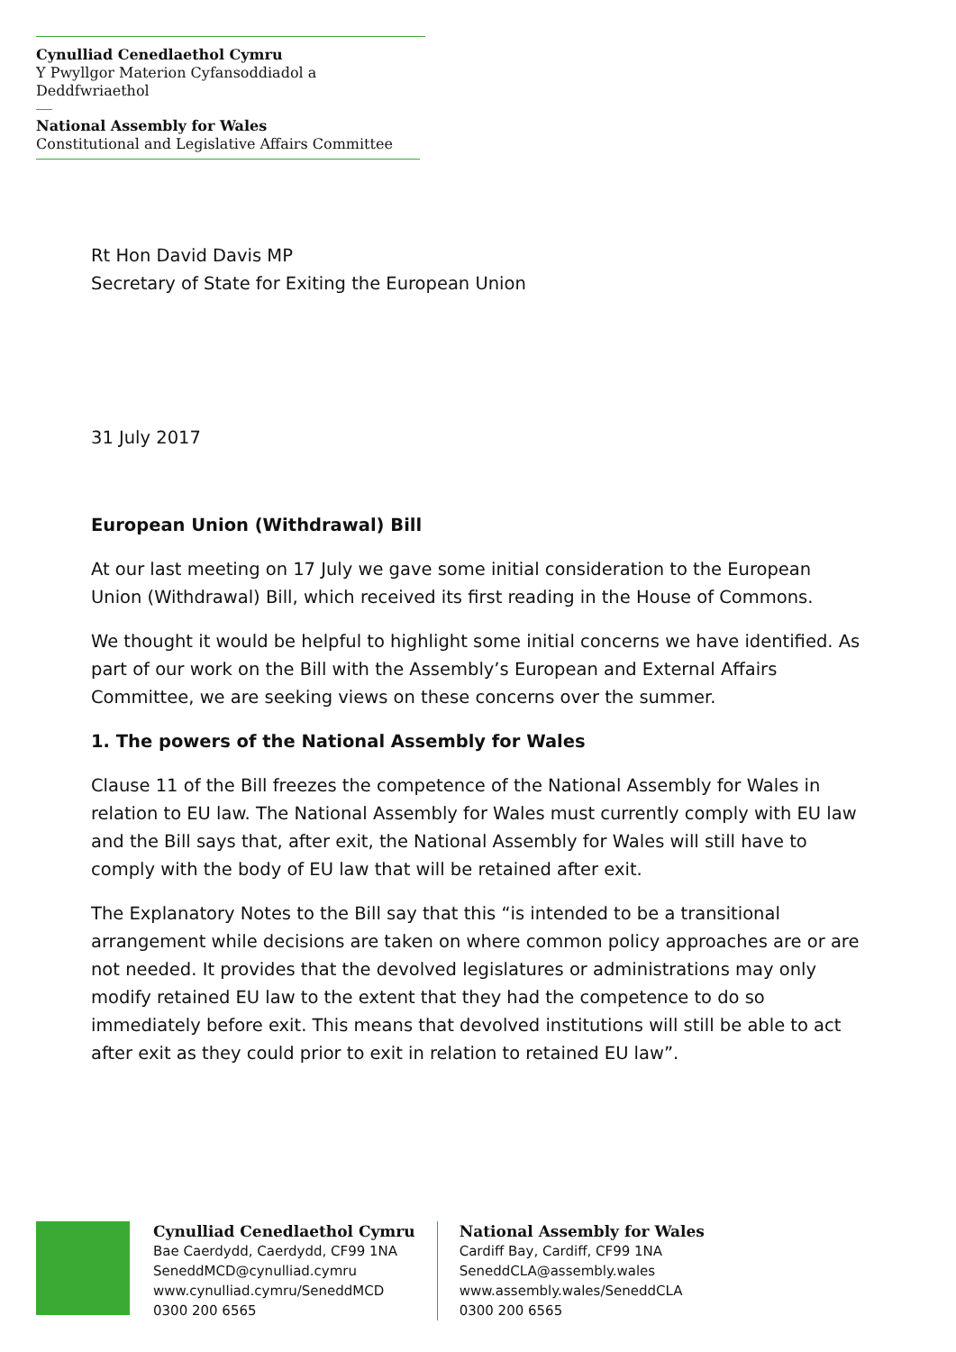Cynulliad Cenedlaethol Cymru
Y Pwyllgor Materion Cyfansoddiadol a Deddfwriaethol
National Assembly for Wales
Constitutional and Legislative Affairs Committee
Rt Hon David Davis MP
Secretary of State for Exiting the European Union
31 July 2017
European Union (Withdrawal) Bill
At our last meeting on 17 July we gave some initial consideration to the European Union (Withdrawal) Bill, which received its first reading in the House of Commons.
We thought it would be helpful to highlight some initial concerns we have identified. As part of our work on the Bill with the Assembly’s European and External Affairs Committee, we are seeking views on these concerns over the summer.
1. The powers of the National Assembly for Wales
Clause 11 of the Bill freezes the competence of the National Assembly for Wales in relation to EU law. The National Assembly for Wales must currently comply with EU law and the Bill says that, after exit, the National Assembly for Wales will still have to comply with the body of EU law that will be retained after exit.
The Explanatory Notes to the Bill say that this “is intended to be a transitional arrangement while decisions are taken on where common policy approaches are or are not needed. It provides that the devolved legislatures or administrations may only modify retained EU law to the extent that they had the competence to do so immediately before exit. This means that devolved institutions will still be able to act after exit as they could prior to exit in relation to retained EU law”.
Cynulliad Cenedlaethol Cymru
Bae Caerdydd, Caerdydd, CF99 1NA
SeneddMCD@cynulliad.cymru
www.cynulliad.cymru/SeneddMCD
0300 200 6565
National Assembly for Wales
Cardiff Bay, Cardiff, CF99 1NA
SeneddCLA@assembly.wales
www.assembly.wales/SeneddCLA
0300 200 6565